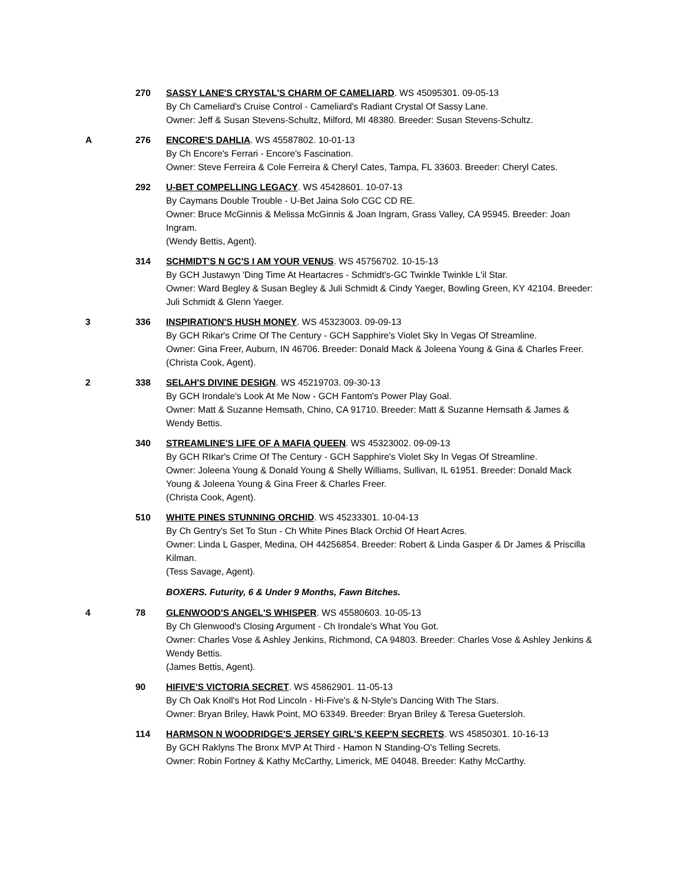270 SASSY LANE'S CRYSTAL'S CHARM OF CAMELIARD. WS 45095301. 09-05-13
By Ch Cameliard's Cruise Control - Cameliard's Radiant Crystal Of Sassy Lane.
Owner: Jeff & Susan Stevens-Schultz, Milford, MI 48380. Breeder: Susan Stevens-Schultz.
A 276 ENCORE'S DAHLIA. WS 45587802. 10-01-13
By Ch Encore's Ferrari - Encore's Fascination.
Owner: Steve Ferreira & Cole Ferreira & Cheryl Cates, Tampa, FL 33603. Breeder: Cheryl Cates.
292 U-BET COMPELLING LEGACY. WS 45428601. 10-07-13
By Caymans Double Trouble - U-Bet Jaina Solo CGC CD RE.
Owner: Bruce McGinnis & Melissa McGinnis & Joan Ingram, Grass Valley, CA 95945. Breeder: Joan Ingram.
(Wendy Bettis, Agent).
314 SCHMIDT'S N GC'S I AM YOUR VENUS. WS 45756702. 10-15-13
By GCH Justawyn 'Ding Time At Heartacres - Schmidt's-GC Twinkle Twinkle L'il Star.
Owner: Ward Begley & Susan Begley & Juli Schmidt & Cindy Yaeger, Bowling Green, KY 42104. Breeder: Juli Schmidt & Glenn Yaeger.
3 336 INSPIRATION'S HUSH MONEY. WS 45323003. 09-09-13
By GCH Rikar's Crime Of The Century - GCH Sapphire's Violet Sky In Vegas Of Streamline.
Owner: Gina Freer, Auburn, IN 46706. Breeder: Donald Mack & Joleena Young & Gina & Charles Freer.
(Christa Cook, Agent).
2 338 SELAH'S DIVINE DESIGN. WS 45219703. 09-30-13
By GCH Irondale's Look At Me Now - GCH Fantom's Power Play Goal.
Owner: Matt & Suzanne Hemsath, Chino, CA 91710. Breeder: Matt & Suzanne Hemsath & James & Wendy Bettis.
340 STREAMLINE'S LIFE OF A MAFIA QUEEN. WS 45323002. 09-09-13
By GCH RIkar's Crime Of The Century - GCH Sapphire's Violet Sky In Vegas Of Streamline.
Owner: Joleena Young & Donald Young & Shelly Williams, Sullivan, IL 61951. Breeder: Donald Mack Young & Joleena Young & Gina Freer & Charles Freer.
(Christa Cook, Agent).
510 WHITE PINES STUNNING ORCHID. WS 45233301. 10-04-13
By Ch Gentry's Set To Stun - Ch White Pines Black Orchid Of Heart Acres.
Owner: Linda L Gasper, Medina, OH 44256854. Breeder: Robert & Linda Gasper & Dr James & Priscilla Kilman.
(Tess Savage, Agent).
BOXERS. Futurity, 6 & Under 9 Months, Fawn Bitches.
4 78 GLENWOOD'S ANGEL'S WHISPER. WS 45580603. 10-05-13
By Ch Glenwood's Closing Argument - Ch Irondale's What You Got.
Owner: Charles Vose & Ashley Jenkins, Richmond, CA 94803. Breeder: Charles Vose & Ashley Jenkins & Wendy Bettis.
(James Bettis, Agent).
90 HIFIVE'S VICTORIA SECRET. WS 45862901. 11-05-13
By Ch Oak Knoll's Hot Rod Lincoln - Hi-Five's & N-Style's Dancing With The Stars.
Owner: Bryan Briley, Hawk Point, MO 63349. Breeder: Bryan Briley & Teresa Guetersloh.
114 HARMSON N WOODRIDGE'S JERSEY GIRL'S KEEP'N SECRETS. WS 45850301. 10-16-13
By GCH Raklyns The Bronx MVP At Third - Hamon N Standing-O's Telling Secrets.
Owner: Robin Fortney & Kathy McCarthy, Limerick, ME 04048. Breeder: Kathy McCarthy.